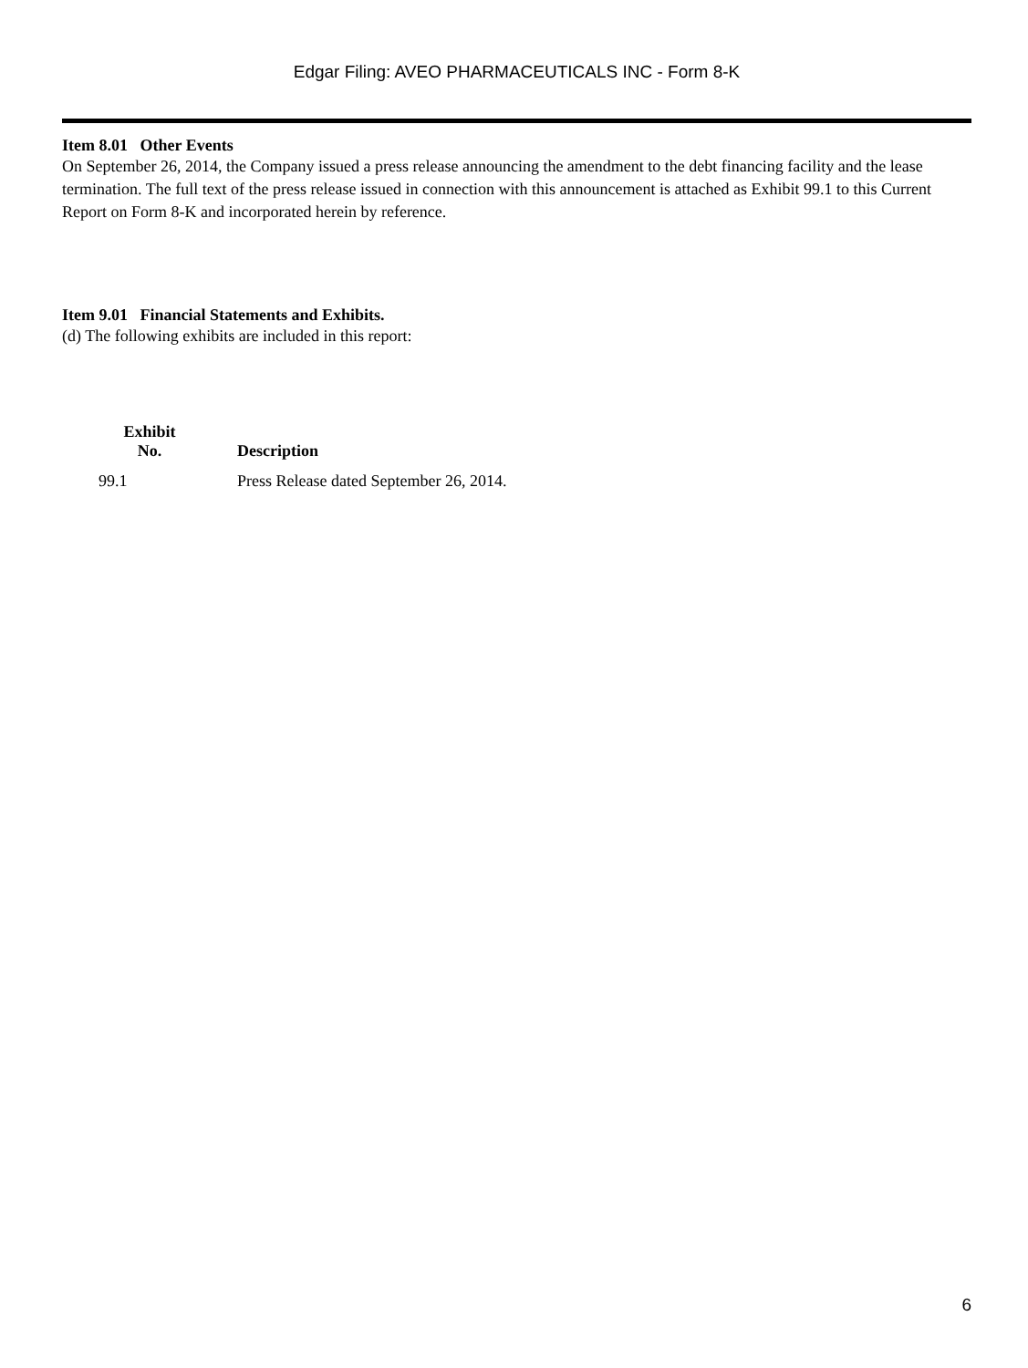Edgar Filing: AVEO PHARMACEUTICALS INC - Form 8-K
Item 8.01 Other Events
On September 26, 2014, the Company issued a press release announcing the amendment to the debt financing facility and the lease termination. The full text of the press release issued in connection with this announcement is attached as Exhibit 99.1 to this Current Report on Form 8-K and incorporated herein by reference.
Item 9.01 Financial Statements and Exhibits.
(d) The following exhibits are included in this report:
| Exhibit No. | Description |
| --- | --- |
| 99.1 | Press Release dated September 26, 2014. |
6